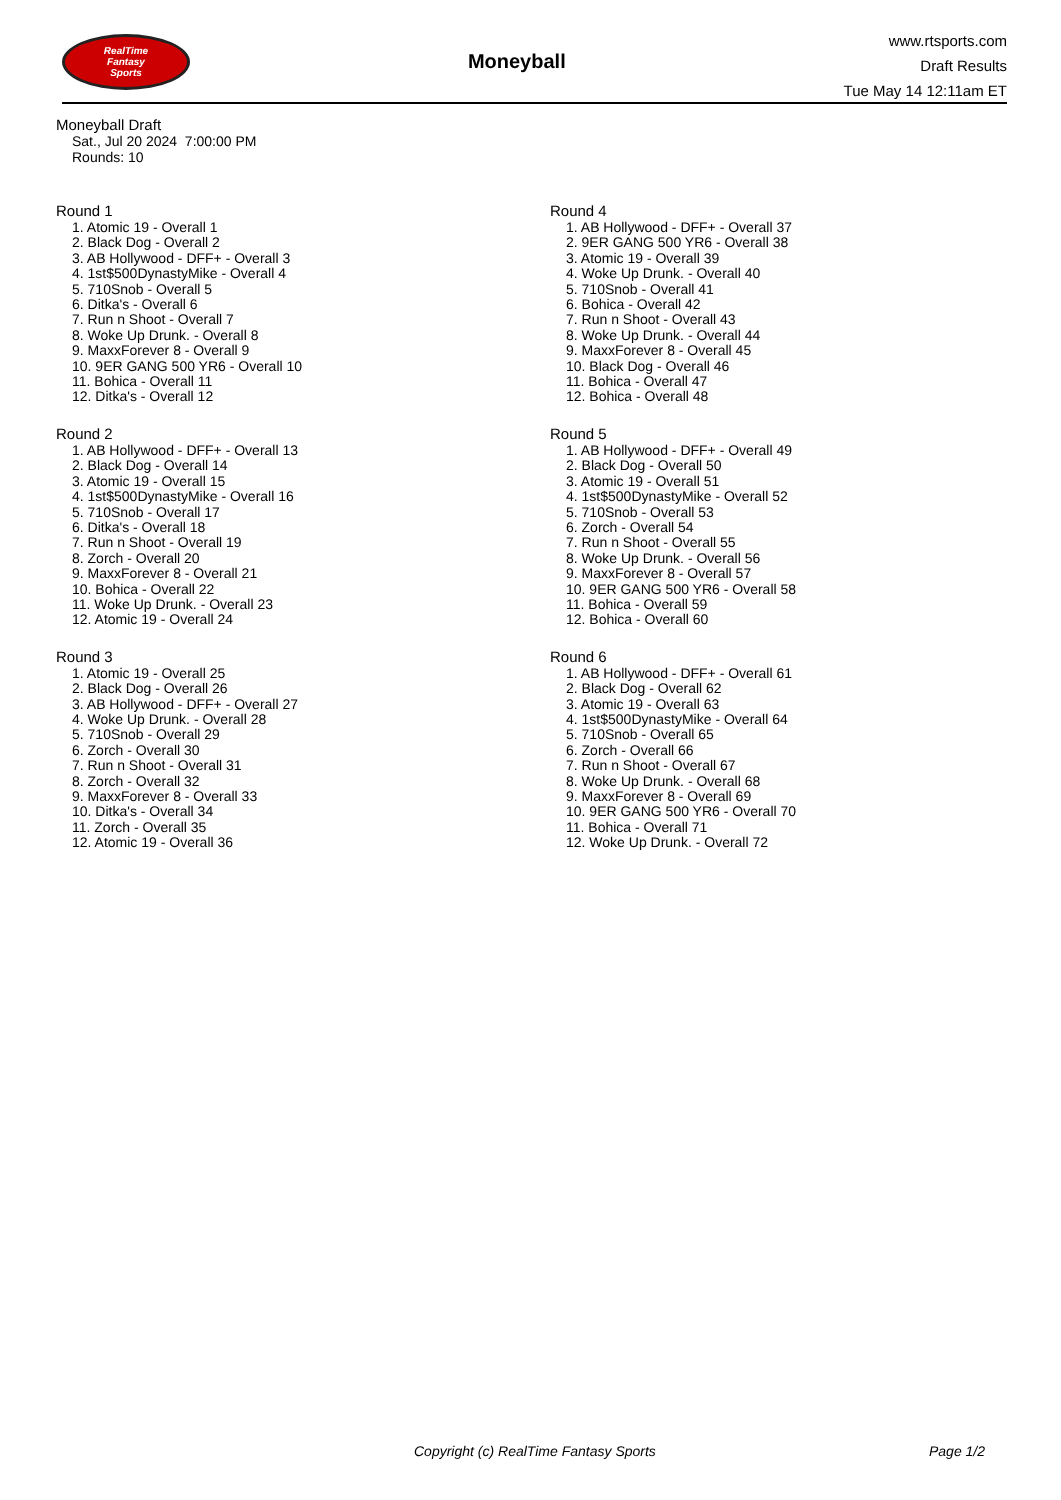RealTime
Fantasy
Sports
Moneyball
www.rtsports.com
Draft Results
Tue May 14 12:11am ET
Moneyball Draft
Sat., Jul 20 2024 7:00:00 PM
Rounds: 10
Round 1
1. Atomic 19 - Overall 1
2. Black Dog - Overall 2
3. AB Hollywood - DFF+ - Overall 3
4. 1st$500DynastyMike - Overall 4
5. 710Snob - Overall 5
6. Ditka's - Overall 6
7. Run n Shoot - Overall 7
8. Woke Up Drunk. - Overall 8
9. MaxxForever 8 - Overall 9
10. 9ER GANG 500 YR6 - Overall 10
11. Bohica - Overall 11
12. Ditka's - Overall 12
Round 2
1. AB Hollywood - DFF+ - Overall 13
2. Black Dog - Overall 14
3. Atomic 19 - Overall 15
4. 1st$500DynastyMike - Overall 16
5. 710Snob - Overall 17
6. Ditka's - Overall 18
7. Run n Shoot - Overall 19
8. Zorch - Overall 20
9. MaxxForever 8 - Overall 21
10. Bohica - Overall 22
11. Woke Up Drunk. - Overall 23
12. Atomic 19 - Overall 24
Round 3
1. Atomic 19 - Overall 25
2. Black Dog - Overall 26
3. AB Hollywood - DFF+ - Overall 27
4. Woke Up Drunk. - Overall 28
5. 710Snob - Overall 29
6. Zorch - Overall 30
7. Run n Shoot - Overall 31
8. Zorch - Overall 32
9. MaxxForever 8 - Overall 33
10. Ditka's - Overall 34
11. Zorch - Overall 35
12. Atomic 19 - Overall 36
Round 4
1. AB Hollywood - DFF+ - Overall 37
2. 9ER GANG 500 YR6 - Overall 38
3. Atomic 19 - Overall 39
4. Woke Up Drunk. - Overall 40
5. 710Snob - Overall 41
6. Bohica - Overall 42
7. Run n Shoot - Overall 43
8. Woke Up Drunk. - Overall 44
9. MaxxForever 8 - Overall 45
10. Black Dog - Overall 46
11. Bohica - Overall 47
12. Bohica - Overall 48
Round 5
1. AB Hollywood - DFF+ - Overall 49
2. Black Dog - Overall 50
3. Atomic 19 - Overall 51
4. 1st$500DynastyMike - Overall 52
5. 710Snob - Overall 53
6. Zorch - Overall 54
7. Run n Shoot - Overall 55
8. Woke Up Drunk. - Overall 56
9. MaxxForever 8 - Overall 57
10. 9ER GANG 500 YR6 - Overall 58
11. Bohica - Overall 59
12. Bohica - Overall 60
Round 6
1. AB Hollywood - DFF+ - Overall 61
2. Black Dog - Overall 62
3. Atomic 19 - Overall 63
4. 1st$500DynastyMike - Overall 64
5. 710Snob - Overall 65
6. Zorch - Overall 66
7. Run n Shoot - Overall 67
8. Woke Up Drunk. - Overall 68
9. MaxxForever 8 - Overall 69
10. 9ER GANG 500 YR6 - Overall 70
11. Bohica - Overall 71
12. Woke Up Drunk. - Overall 72
Copyright (c) RealTime Fantasy Sports Page 1/2